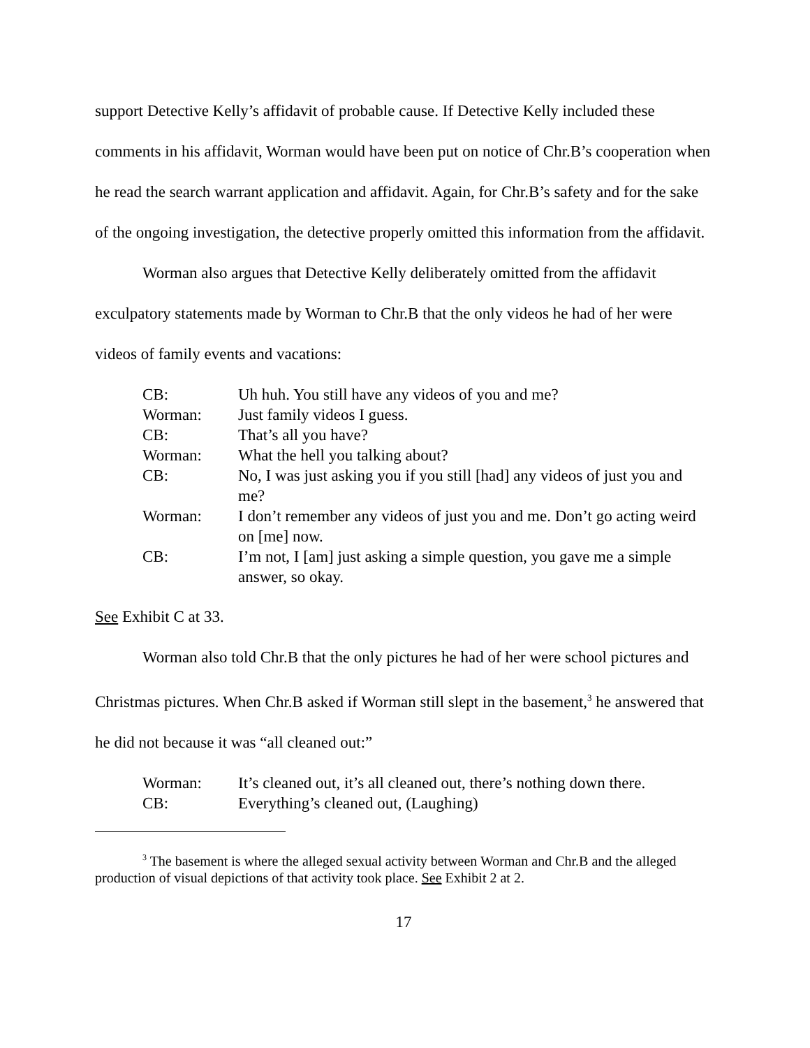support Detective Kelly’s affidavit of probable cause. If Detective Kelly included these comments in his affidavit, Worman would have been put on notice of Chr.B’s cooperation when he read the search warrant application and affidavit. Again, for Chr.B’s safety and for the sake of the ongoing investigation, the detective properly omitted this information from the affidavit.
Worman also argues that Detective Kelly deliberately omitted from the affidavit exculpatory statements made by Worman to Chr.B that the only videos he had of her were videos of family events and vacations:
| CB: | Uh huh. You still have any videos of you and me? |
| Worman: | Just family videos I guess. |
| CB: | That’s all you have? |
| Worman: | What the hell you talking about? |
| CB: | No, I was just asking you if you still [had] any videos of just you and me? |
| Worman: | I don’t remember any videos of just you and me. Don’t go acting weird on [me] now. |
| CB: | I’m not, I [am] just asking a simple question, you gave me a simple answer, so okay. |
See Exhibit C at 33.
Worman also told Chr.B that the only pictures he had of her were school pictures and Christmas pictures. When Chr.B asked if Worman still slept in the basement,<sup>3</sup> he answered that he did not because it was “all cleaned out:”
| Worman: | It’s cleaned out, it’s all cleaned out, there’s nothing down there. |
| CB: | Everything’s cleaned out, (Laughing) |
<sup>3</sup> The basement is where the alleged sexual activity between Worman and Chr.B and the alleged production of visual depictions of that activity took place. See Exhibit 2 at 2.
17